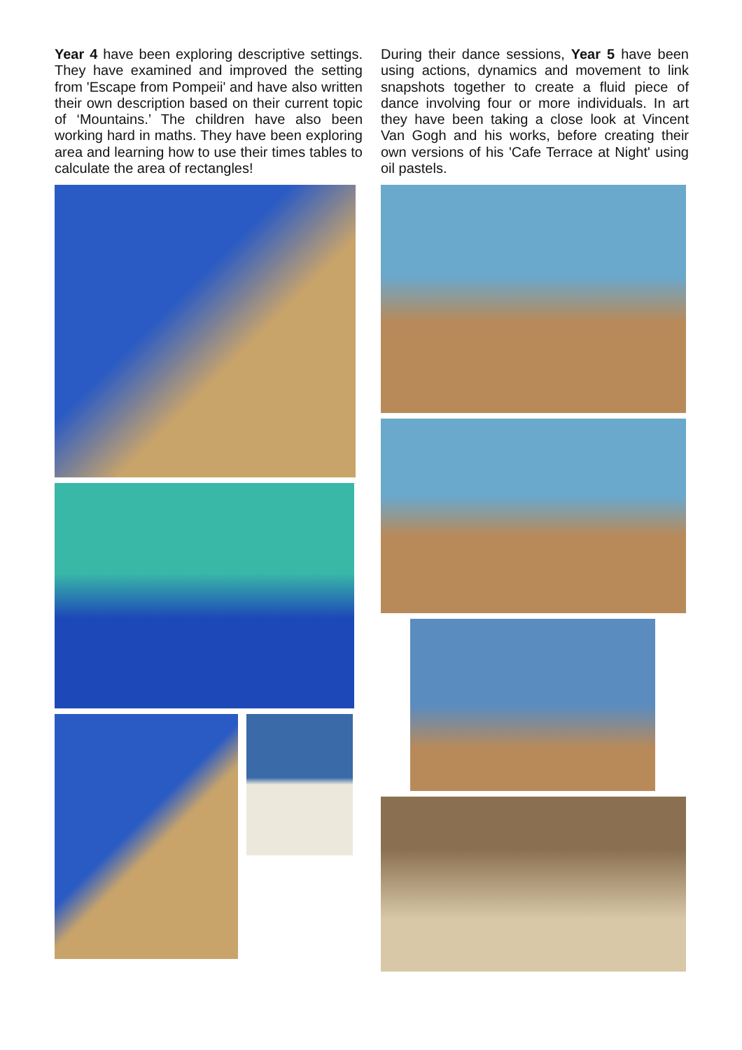Year 4 have been exploring descriptive settings. They have examined and improved the setting from 'Escape from Pompeii' and have also written their own description based on their current topic of ‘Mountains.’ The children have also been working hard in maths. They have been exploring area and learning how to use their times tables to calculate the area of rectangles!
During their dance sessions, Year 5 have been using actions, dynamics and movement to link snapshots together to create a fluid piece of dance involving four or more individuals. In art they have been taking a close look at Vincent Van Gogh and his works, before creating their own versions of his 'Cafe Terrace at Night' using oil pastels.